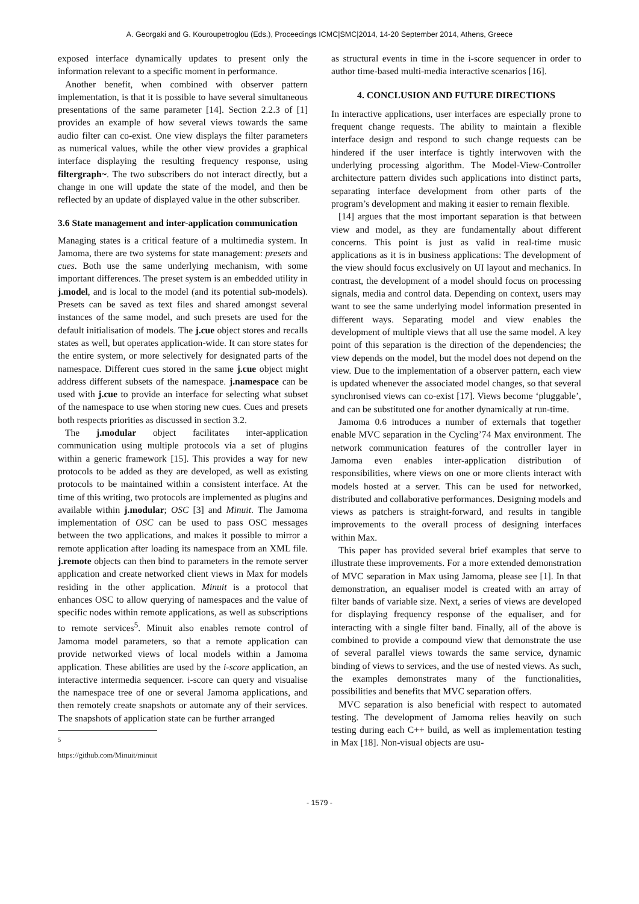A. Georgaki and G. Kouroupetroglou (Eds.), Proceedings ICMC|SMC|2014, 14-20 September 2014, Athens, Greece
exposed interface dynamically updates to present only the information relevant to a specific moment in performance.
Another benefit, when combined with observer pattern implementation, is that it is possible to have several simultaneous presentations of the same parameter [14]. Section 2.2.3 of [1] provides an example of how several views towards the same audio filter can co-exist. One view displays the filter parameters as numerical values, while the other view provides a graphical interface displaying the resulting frequency response, using filtergraph~. The two subscribers do not interact directly, but a change in one will update the state of the model, and then be reflected by an update of displayed value in the other subscriber.
3.6 State management and inter-application communication
Managing states is a critical feature of a multimedia system. In Jamoma, there are two systems for state management: presets and cues. Both use the same underlying mechanism, with some important differences. The preset system is an embedded utility in j.model, and is local to the model (and its potential sub-models). Presets can be saved as text files and shared amongst several instances of the same model, and such presets are used for the default initialisation of models. The j.cue object stores and recalls states as well, but operates application-wide. It can store states for the entire system, or more selectively for designated parts of the namespace. Different cues stored in the same j.cue object might address different subsets of the namespace. j.namespace can be used with j.cue to provide an interface for selecting what subset of the namespace to use when storing new cues. Cues and presets both respects priorities as discussed in section 3.2.
The j.modular object facilitates inter-application communication using multiple protocols via a set of plugins within a generic framework [15]. This provides a way for new protocols to be added as they are developed, as well as existing protocols to be maintained within a consistent interface. At the time of this writing, two protocols are implemented as plugins and available within j.modular; OSC [3] and Minuit. The Jamoma implementation of OSC can be used to pass OSC messages between the two applications, and makes it possible to mirror a remote application after loading its namespace from an XML file. j.remote objects can then bind to parameters in the remote server application and create networked client views in Max for models residing in the other application. Minuit is a protocol that enhances OSC to allow querying of namespaces and the value of specific nodes within remote applications, as well as subscriptions to remote services<sup>5</sup>. Minuit also enables remote control of Jamoma model parameters, so that a remote application can provide networked views of local models within a Jamoma application. These abilities are used by the i-score application, an interactive intermedia sequencer. i-score can query and visualise the namespace tree of one or several Jamoma applications, and then remotely create snapshots or automate any of their services. The snapshots of application state can be further arranged
<sup>5</sup> https://github.com/Minuit/minuit
as structural events in time in the i-score sequencer in order to author time-based multi-media interactive scenarios [16].
4. CONCLUSION AND FUTURE DIRECTIONS
In interactive applications, user interfaces are especially prone to frequent change requests. The ability to maintain a flexible interface design and respond to such change requests can be hindered if the user interface is tightly interwoven with the underlying processing algorithm. The Model-View-Controller architecture pattern divides such applications into distinct parts, separating interface development from other parts of the program’s development and making it easier to remain flexible.
[14] argues that the most important separation is that between view and model, as they are fundamentally about different concerns. This point is just as valid in real-time music applications as it is in business applications: The development of the view should focus exclusively on UI layout and mechanics. In contrast, the development of a model should focus on processing signals, media and control data. Depending on context, users may want to see the same underlying model information presented in different ways. Separating model and view enables the development of multiple views that all use the same model. A key point of this separation is the direction of the dependencies; the view depends on the model, but the model does not depend on the view. Due to the implementation of a observer pattern, each view is updated whenever the associated model changes, so that several synchronised views can co-exist [17]. Views become ‘pluggable’, and can be substituted one for another dynamically at run-time.
Jamoma 0.6 introduces a number of externals that together enable MVC separation in the Cycling’74 Max environment. The network communication features of the controller layer in Jamoma even enables inter-application distribution of responsibilities, where views on one or more clients interact with models hosted at a server. This can be used for networked, distributed and collaborative performances. Designing models and views as patchers is straight-forward, and results in tangible improvements to the overall process of designing interfaces within Max.
This paper has provided several brief examples that serve to illustrate these improvements. For a more extended demonstration of MVC separation in Max using Jamoma, please see [1]. In that demonstration, an equaliser model is created with an array of filter bands of variable size. Next, a series of views are developed for displaying frequency response of the equaliser, and for interacting with a single filter band. Finally, all of the above is combined to provide a compound view that demonstrate the use of several parallel views towards the same service, dynamic binding of views to services, and the use of nested views. As such, the examples demonstrates many of the functionalities, possibilities and benefits that MVC separation offers.
MVC separation is also beneficial with respect to automated testing. The development of Jamoma relies heavily on such testing during each C++ build, as well as implementation testing in Max [18]. Non-visual objects are usu-
- 1579 -